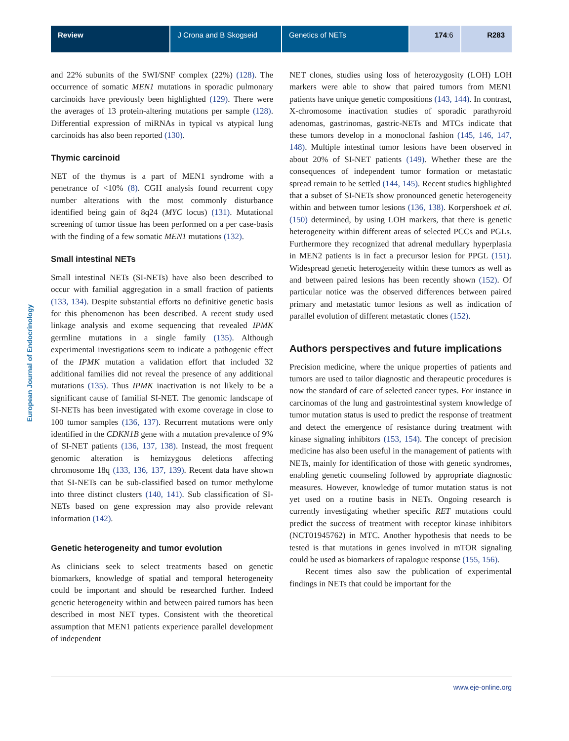Review J Crona and B Skogseid Genetics of NETs 174:6 R283
European Journal of Endocrinology
and 22% subunits of the SWI/SNF complex (22%) (128). The occurrence of somatic MEN1 mutations in sporadic pulmonary carcinoids have previously been highlighted (129). There were the averages of 13 protein-altering mutations per sample (128). Differential expression of miRNAs in typical vs atypical lung carcinoids has also been reported (130).
Thymic carcinoid
NET of the thymus is a part of MEN1 syndrome with a penetrance of <10% (8). CGH analysis found recurrent copy number alterations with the most commonly disturbance identified being gain of 8q24 (MYC locus) (131). Mutational screening of tumor tissue has been performed on a per case-basis with the finding of a few somatic MEN1 mutations (132).
Small intestinal NETs
Small intestinal NETs (SI-NETs) have also been described to occur with familial aggregation in a small fraction of patients (133, 134). Despite substantial efforts no definitive genetic basis for this phenomenon has been described. A recent study used linkage analysis and exome sequencing that revealed IPMK germline mutations in a single family (135). Although experimental investigations seem to indicate a pathogenic effect of the IPMK mutation a validation effort that included 32 additional families did not reveal the presence of any additional mutations (135). Thus IPMK inactivation is not likely to be a significant cause of familial SI-NET. The genomic landscape of SI-NETs has been investigated with exome coverage in close to 100 tumor samples (136, 137). Recurrent mutations were only identified in the CDKN1B gene with a mutation prevalence of 9% of SI-NET patients (136, 137, 138). Instead, the most frequent genomic alteration is hemizygous deletions affecting chromosome 18q (133, 136, 137, 139). Recent data have shown that SI-NETs can be sub-classified based on tumor methylome into three distinct clusters (140, 141). Sub classification of SI-NETs based on gene expression may also provide relevant information (142).
Genetic heterogeneity and tumor evolution
As clinicians seek to select treatments based on genetic biomarkers, knowledge of spatial and temporal heterogeneity could be important and should be researched further. Indeed genetic heterogeneity within and between paired tumors has been described in most NET types. Consistent with the theoretical assumption that MEN1 patients experience parallel development of independent
NET clones, studies using loss of heterozygosity (LOH) LOH markers were able to show that paired tumors from MEN1 patients have unique genetic compositions (143, 144). In contrast, X-chromosome inactivation studies of sporadic parathyroid adenomas, gastrinomas, gastric-NETs and MTCs indicate that these tumors develop in a monoclonal fashion (145, 146, 147, 148). Multiple intestinal tumor lesions have been observed in about 20% of SI-NET patients (149). Whether these are the consequences of independent tumor formation or metastatic spread remain to be settled (144, 145). Recent studies highlighted that a subset of SI-NETs show pronounced genetic heterogeneity within and between tumor lesions (136, 138). Korpershoek et al. (150) determined, by using LOH markers, that there is genetic heterogeneity within different areas of selected PCCs and PGLs. Furthermore they recognized that adrenal medullary hyperplasia in MEN2 patients is in fact a precursor lesion for PPGL (151). Widespread genetic heterogeneity within these tumors as well as and between paired lesions has been recently shown (152). Of particular notice was the observed differences between paired primary and metastatic tumor lesions as well as indication of parallel evolution of different metastatic clones (152).
Authors perspectives and future implications
Precision medicine, where the unique properties of patients and tumors are used to tailor diagnostic and therapeutic procedures is now the standard of care of selected cancer types. For instance in carcinomas of the lung and gastrointestinal system knowledge of tumor mutation status is used to predict the response of treatment and detect the emergence of resistance during treatment with kinase signaling inhibitors (153, 154). The concept of precision medicine has also been useful in the management of patients with NETs, mainly for identification of those with genetic syndromes, enabling genetic counseling followed by appropriate diagnostic measures. However, knowledge of tumor mutation status is not yet used on a routine basis in NETs. Ongoing research is currently investigating whether specific RET mutations could predict the success of treatment with receptor kinase inhibitors (NCT01945762) in MTC. Another hypothesis that needs to be tested is that mutations in genes involved in mTOR signaling could be used as biomarkers of rapalogue response (155, 156).
Recent times also saw the publication of experimental findings in NETs that could be important for the
www.eje-online.org